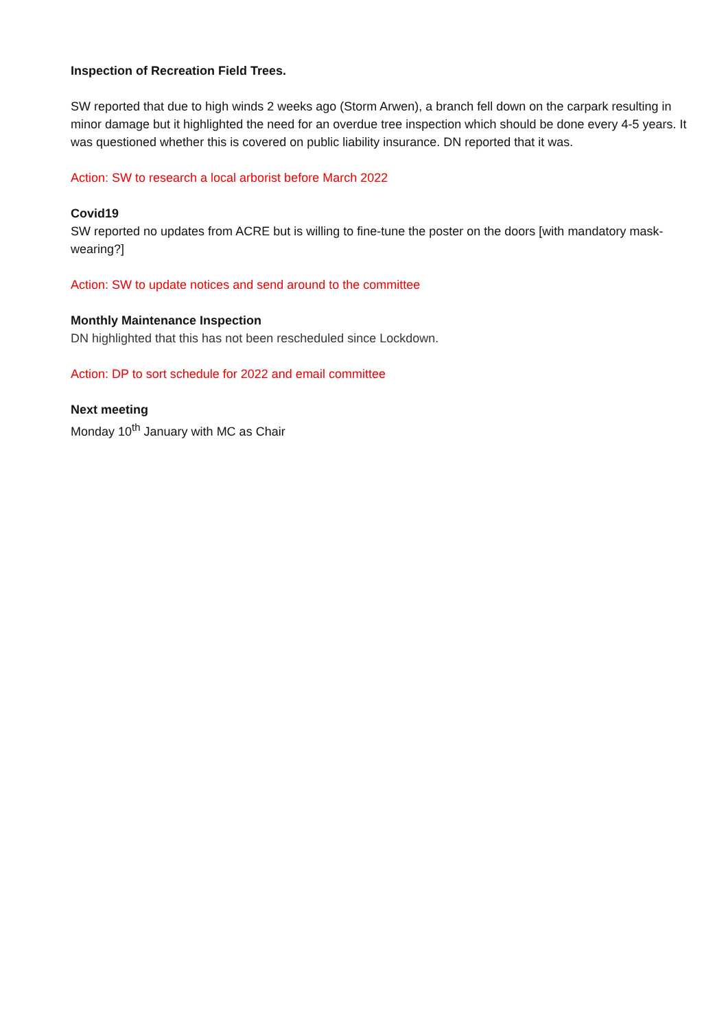Inspection of Recreation Field Trees.
SW reported that due to high winds 2 weeks ago (Storm Arwen), a branch fell down on the carpark resulting in minor damage but it highlighted the need for an overdue tree inspection which should be done every 4-5 years. It was questioned whether this is covered on public liability insurance. DN reported that it was.
Action: SW to research a local arborist before March 2022
Covid19
SW reported no updates from ACRE but is willing to fine-tune the poster on the doors [with mandatory mask-wearing?]
Action: SW to update notices and send around to the committee
Monthly Maintenance Inspection
DN highlighted that this has not been rescheduled since Lockdown.
Action: DP to sort schedule for 2022 and email committee
Next meeting
Monday 10<sup>th</sup> January with MC as Chair